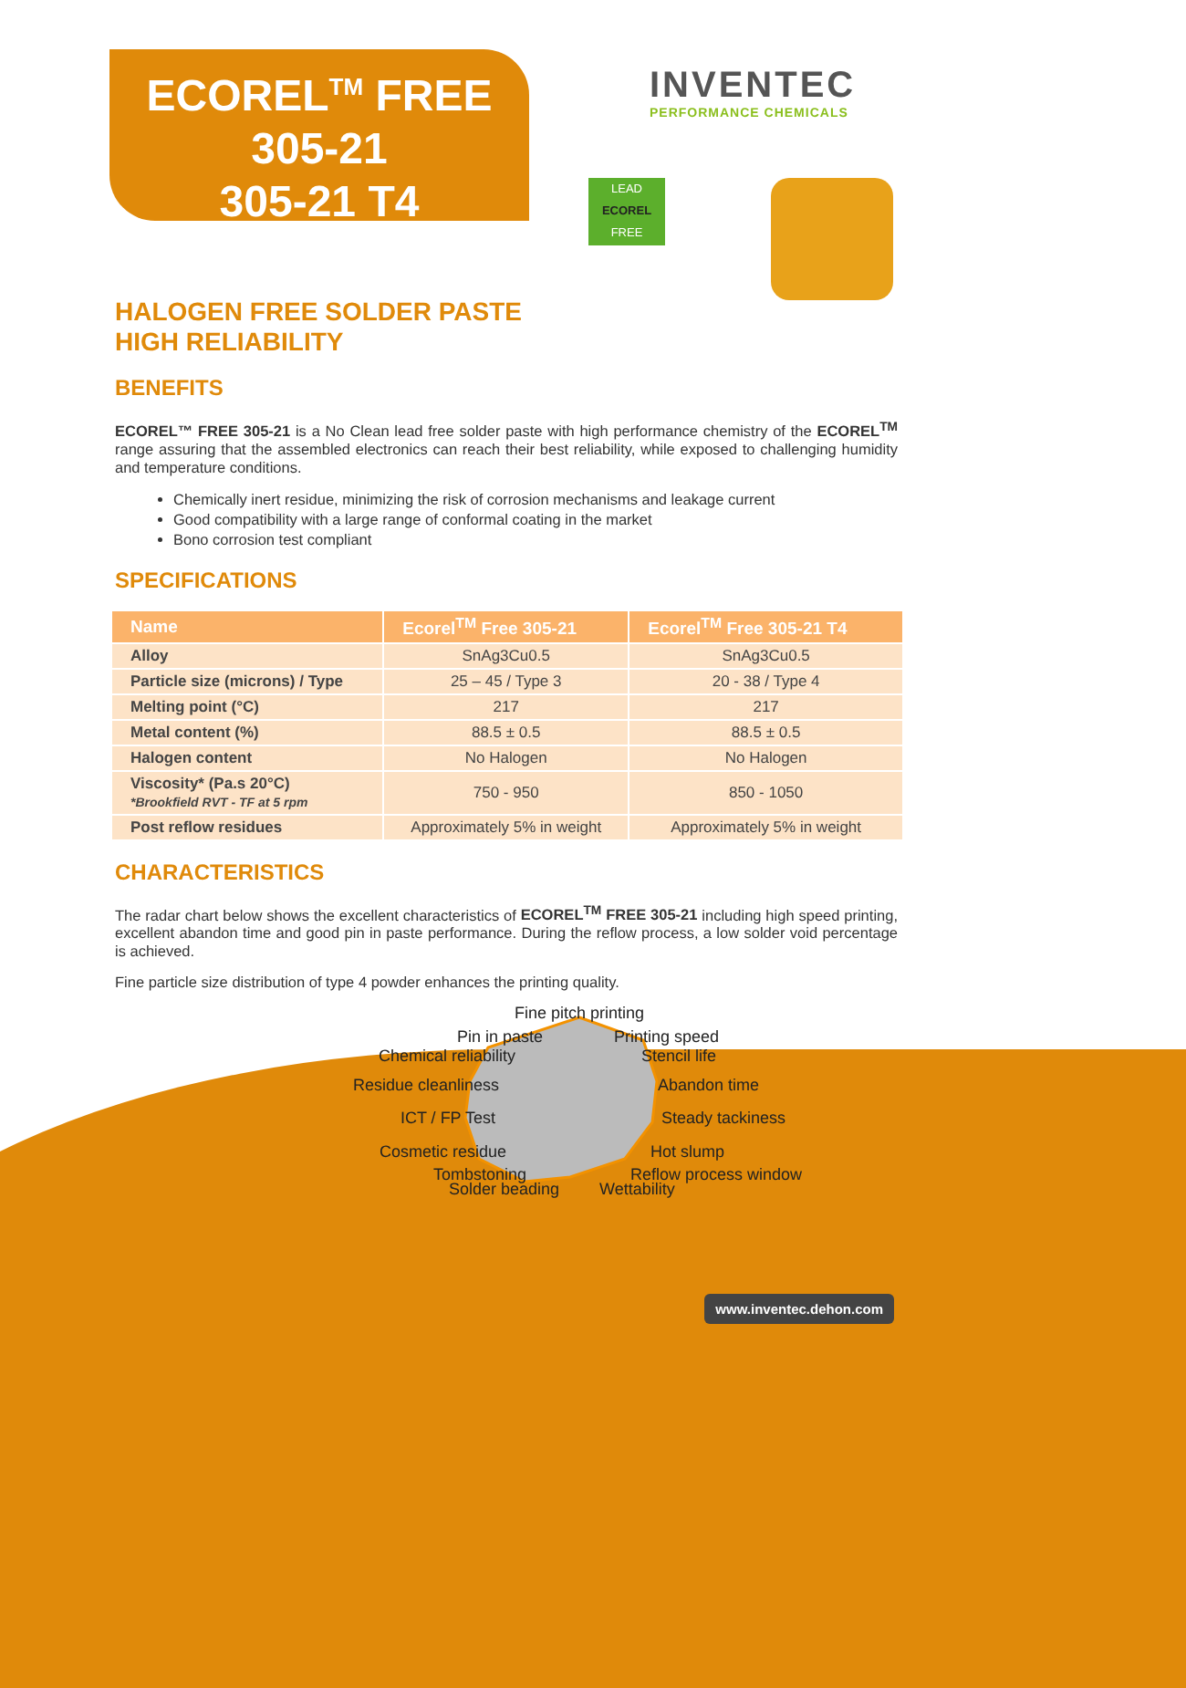ECOREL<sup>TM</sup> FREE
305-21
305-21 T4
INVENTEC
PERFORMANCE CHEMICALS
LEAD
ECOREL
FREE
HALOGEN FREE SOLDER PASTE
HIGH RELIABILITY
BENEFITS
ECOREL™ FREE 305-21 is a No Clean lead free solder paste with high performance chemistry of the ECOREL<sup>TM</sup> range assuring that the assembled electronics can reach their best reliability, while exposed to challenging humidity and temperature conditions.
Chemically inert residue, minimizing the risk of corrosion mechanisms and leakage current
Good compatibility with a large range of conformal coating in the market
Bono corrosion test compliant
SPECIFICATIONS
| Name | Ecorel<sup>TM</sup> Free 305-21 | Ecorel<sup>TM</sup> Free 305-21 T4 |
| --- | --- | --- |
| Alloy | SnAg3Cu0.5 | SnAg3Cu0.5 |
| Particle size (microns) / Type | 25 – 45 / Type 3 | 20 - 38 / Type 4 |
| Melting point (°C) | 217 | 217 |
| Metal content (%) | 88.5 ± 0.5 | 88.5 ± 0.5 |
| Halogen content | No Halogen | No Halogen |
| Viscosity* (Pa.s 20°C) *Brookfield RVT - TF at 5 rpm | 750 - 950 | 850 - 1050 |
| Post reflow residues | Approximately 5% in weight | Approximately 5% in weight |
CHARACTERISTICS
The radar chart below shows the excellent characteristics of ECOREL<sup>TM</sup> FREE 305-21 including high speed printing, excellent abandon time and good pin in paste performance. During the reflow process, a low solder void percentage is achieved.
Fine particle size distribution of type 4 powder enhances the printing quality.
Fine pitch printing
Pin in paste
Printing speed
Chemical reliability
Stencil life
Residue cleanliness
Abandon time
ICT / FP Test
Steady tackiness
Cosmetic residue
Hot slump
Tombstoning
Reflow process window
Solder beading
Wettability
www.inventec.dehon.com